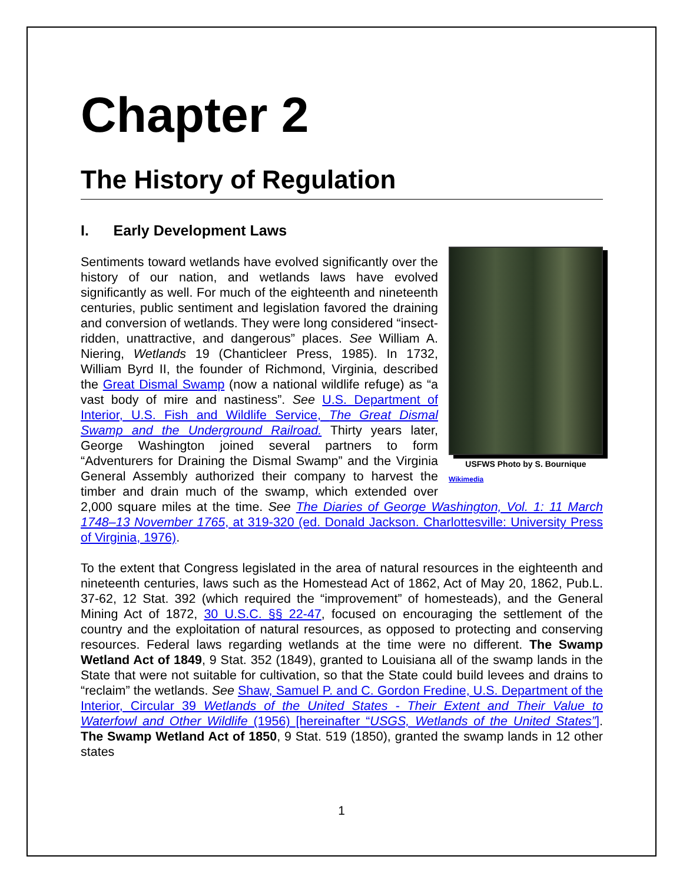Chapter 2
The History of Regulation
I. Early Development Laws
USFWS Photo by S. Bournique
Wikimedia Sentiments toward wetlands have evolved significantly over the history of our nation, and wetlands laws have evolved significantly as well. For much of the eighteenth and nineteenth centuries, public sentiment and legislation favored the draining and conversion of wetlands. They were long considered “insect-ridden, unattractive, and dangerous” places. See William A. Niering, Wetlands 19 (Chanticleer Press, 1985). In 1732, William Byrd II, the founder of Richmond, Virginia, described the Great Dismal Swamp (now a national wildlife refuge) as “a vast body of mire and nastiness”. See U.S. Department of Interior, U.S. Fish and Wildlife Service, The Great Dismal Swamp and the Underground Railroad. Thirty years later, George Washington joined several partners to form “Adventurers for Draining the Dismal Swamp” and the Virginia General Assembly authorized their company to harvest the timber and drain much of the swamp, which extended over 2,000 square miles at the time. See The Diaries of George Washington, Vol. 1: 11 March 1748–13 November 1765, at 319-320 (ed. Donald Jackson. Charlottesville: University Press of Virginia, 1976).
To the extent that Congress legislated in the area of natural resources in the eighteenth and nineteenth centuries, laws such as the Homestead Act of 1862, Act of May 20, 1862, Pub.L. 37-62, 12 Stat. 392 (which required the “improvement” of homesteads), and the General Mining Act of 1872, 30 U.S.C. §§ 22-47, focused on encouraging the settlement of the country and the exploitation of natural resources, as opposed to protecting and conserving resources. Federal laws regarding wetlands at the time were no different. The Swamp Wetland Act of 1849, 9 Stat. 352 (1849), granted to Louisiana all of the swamp lands in the State that were not suitable for cultivation, so that the State could build levees and drains to “reclaim” the wetlands. See Shaw, Samuel P. and C. Gordon Fredine, U.S. Department of the Interior, Circular 39 Wetlands of the United States - Their Extent and Their Value to Waterfowl and Other Wildlife (1956) [hereinafter “USGS, Wetlands of the United States”]. The Swamp Wetland Act of 1850, 9 Stat. 519 (1850), granted the swamp lands in 12 other states
1